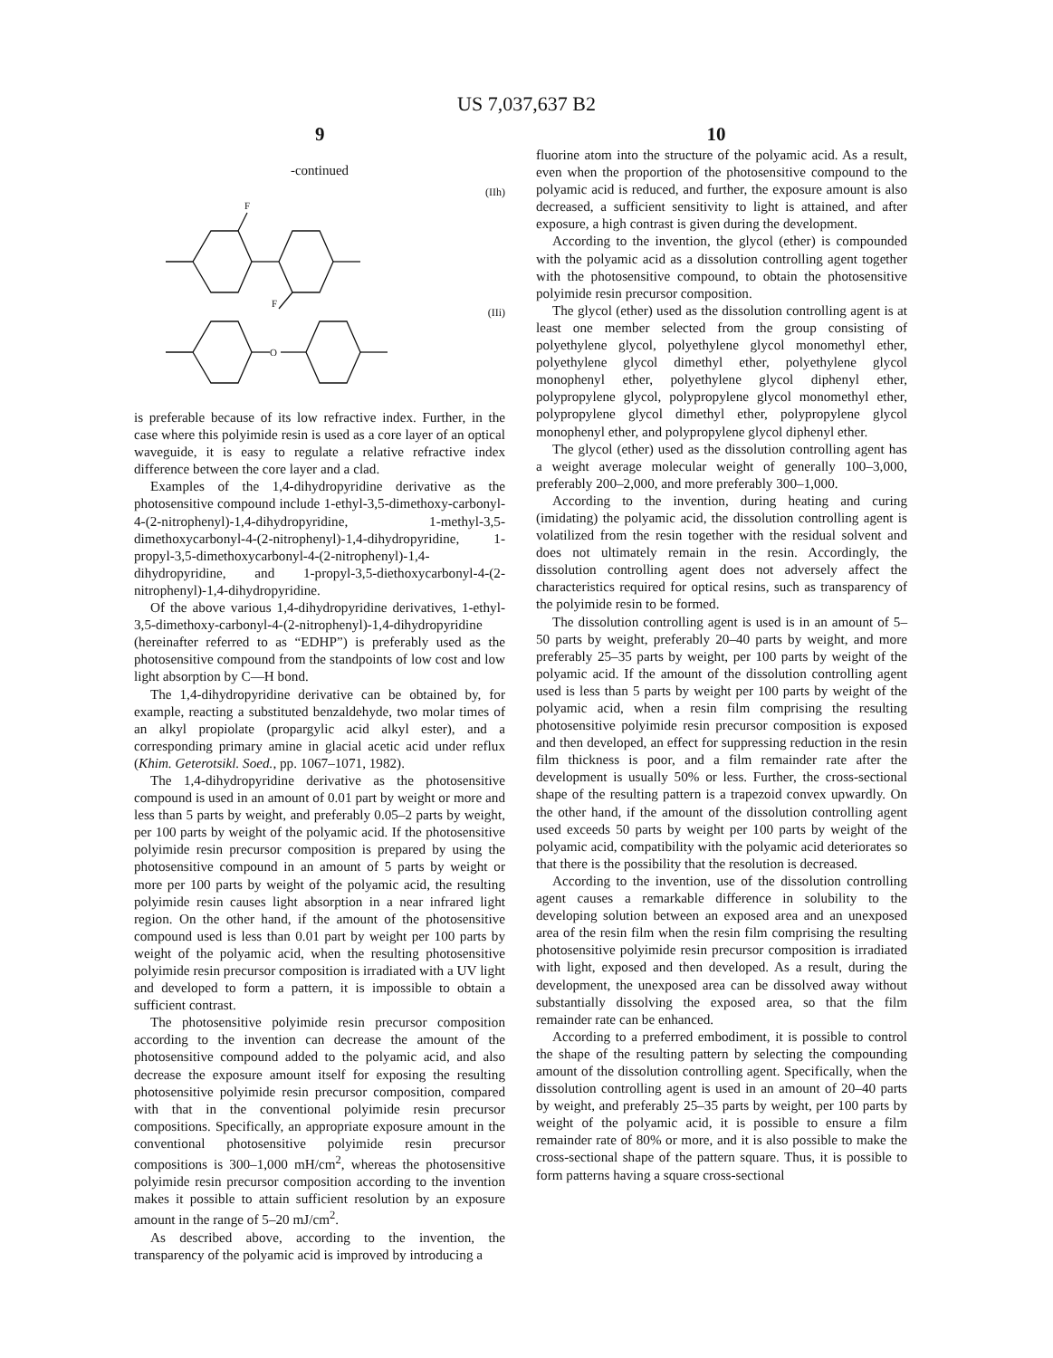US 7,037,637 B2
9 10
-continued
(IIh)
(IIi)
F
F
O
is preferable because of its low refractive index. Further, in the case where this polyimide resin is used as a core layer of an optical waveguide, it is easy to regulate a relative refractive index difference between the core layer and a clad.
Examples of the 1,4-dihydropyridine derivative as the photosensitive compound include 1-ethyl-3,5-dimethoxy-carbonyl-4-(2-nitrophenyl)-1,4-dihydropyridine, 1-methyl-3,5-dimethoxycarbonyl-4-(2-nitrophenyl)-1,4-dihydropyridine, 1-propyl-3,5-dimethoxycarbonyl-4-(2-nitrophenyl)-1,4-dihydropyridine, and 1-propyl-3,5-diethoxycarbonyl-4-(2-nitrophenyl)-1,4-dihydropyridine.
Of the above various 1,4-dihydropyridine derivatives, 1-ethyl-3,5-dimethoxy-carbonyl-4-(2-nitrophenyl)-1,4-dihydropyridine (hereinafter referred to as “EDHP”) is preferably used as the photosensitive compound from the standpoints of low cost and low light absorption by C—H bond.
The 1,4-dihydropyridine derivative can be obtained by, for example, reacting a substituted benzaldehyde, two molar times of an alkyl propiolate (propargylic acid alkyl ester), and a corresponding primary amine in glacial acetic acid under reflux (Khim. Geterotsikl. Soed., pp. 1067–1071, 1982).
The 1,4-dihydropyridine derivative as the photosensitive compound is used in an amount of 0.01 part by weight or more and less than 5 parts by weight, and preferably 0.05–2 parts by weight, per 100 parts by weight of the polyamic acid. If the photosensitive polyimide resin precursor composition is prepared by using the photosensitive compound in an amount of 5 parts by weight or more per 100 parts by weight of the polyamic acid, the resulting polyimide resin causes light absorption in a near infrared light region. On the other hand, if the amount of the photosensitive compound used is less than 0.01 part by weight per 100 parts by weight of the polyamic acid, when the resulting photosensitive polyimide resin precursor composition is irradiated with a UV light and developed to form a pattern, it is impossible to obtain a sufficient contrast.
The photosensitive polyimide resin precursor composition according to the invention can decrease the amount of the photosensitive compound added to the polyamic acid, and also decrease the exposure amount itself for exposing the resulting photosensitive polyimide resin precursor composition, compared with that in the conventional polyimide resin precursor compositions. Specifically, an appropriate exposure amount in the conventional photosensitive polyimide resin precursor compositions is 300–1,000 mH/cm<sup>2</sup>, whereas the photosensitive polyimide resin precursor composition according to the invention makes it possible to attain sufficient resolution by an exposure amount in the range of 5–20 mJ/cm<sup>2</sup>.
As described above, according to the invention, the transparency of the polyamic acid is improved by introducing a
fluorine atom into the structure of the polyamic acid. As a result, even when the proportion of the photosensitive compound to the polyamic acid is reduced, and further, the exposure amount is also decreased, a sufficient sensitivity to light is attained, and after exposure, a high contrast is given during the development.
According to the invention, the glycol (ether) is compounded with the polyamic acid as a dissolution controlling agent together with the photosensitive compound, to obtain the photosensitive polyimide resin precursor composition.
The glycol (ether) used as the dissolution controlling agent is at least one member selected from the group consisting of polyethylene glycol, polyethylene glycol monomethyl ether, polyethylene glycol dimethyl ether, polyethylene glycol monophenyl ether, polyethylene glycol diphenyl ether, polypropylene glycol, polypropylene glycol monomethyl ether, polypropylene glycol dimethyl ether, polypropylene glycol monophenyl ether, and polypropylene glycol diphenyl ether.
The glycol (ether) used as the dissolution controlling agent has a weight average molecular weight of generally 100–3,000, preferably 200–2,000, and more preferably 300–1,000.
According to the invention, during heating and curing (imidating) the polyamic acid, the dissolution controlling agent is volatilized from the resin together with the residual solvent and does not ultimately remain in the resin. Accordingly, the dissolution controlling agent does not adversely affect the characteristics required for optical resins, such as transparency of the polyimide resin to be formed.
The dissolution controlling agent is used is in an amount of 5–50 parts by weight, preferably 20–40 parts by weight, and more preferably 25–35 parts by weight, per 100 parts by weight of the polyamic acid. If the amount of the dissolution controlling agent used is less than 5 parts by weight per 100 parts by weight of the polyamic acid, when a resin film comprising the resulting photosensitive polyimide resin precursor composition is exposed and then developed, an effect for suppressing reduction in the resin film thickness is poor, and a film remainder rate after the development is usually 50% or less. Further, the cross-sectional shape of the resulting pattern is a trapezoid convex upwardly. On the other hand, if the amount of the dissolution controlling agent used exceeds 50 parts by weight per 100 parts by weight of the polyamic acid, compatibility with the polyamic acid deteriorates so that there is the possibility that the resolution is decreased.
According to the invention, use of the dissolution controlling agent causes a remarkable difference in solubility to the developing solution between an exposed area and an unexposed area of the resin film when the resin film comprising the resulting photosensitive polyimide resin precursor composition is irradiated with light, exposed and then developed. As a result, during the development, the unexposed area can be dissolved away without substantially dissolving the exposed area, so that the film remainder rate can be enhanced.
According to a preferred embodiment, it is possible to control the shape of the resulting pattern by selecting the compounding amount of the dissolution controlling agent. Specifically, when the dissolution controlling agent is used in an amount of 20–40 parts by weight, and preferably 25–35 parts by weight, per 100 parts by weight of the polyamic acid, it is possible to ensure a film remainder rate of 80% or more, and it is also possible to make the cross-sectional shape of the pattern square. Thus, it is possible to form patterns having a square cross-sectional